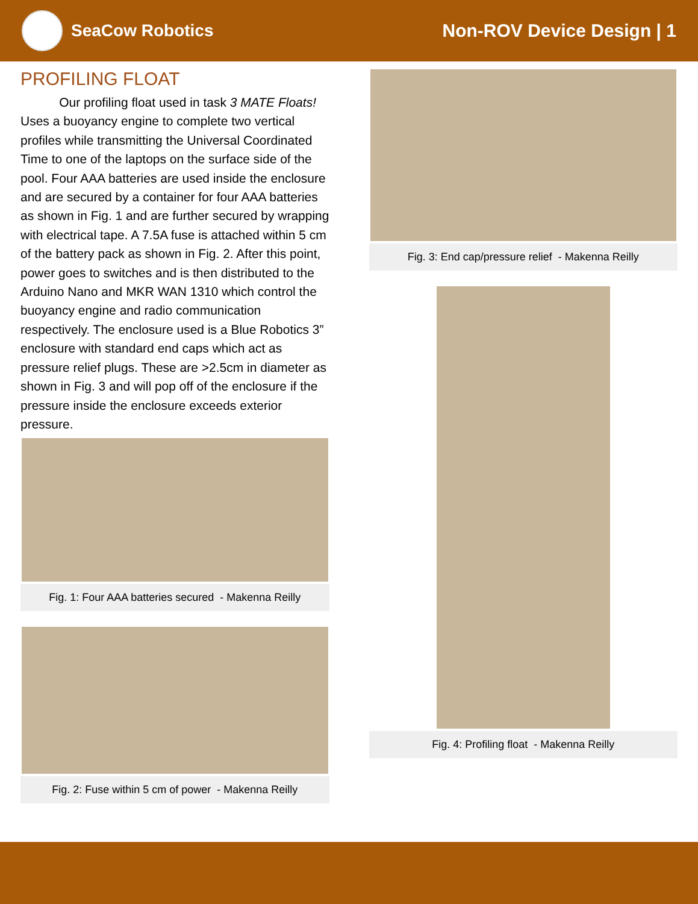SeaCow Robotics Non-ROV Device Design | 1
PROFILING FLOAT
Our profiling float used in task 3 MATE Floats! Uses a buoyancy engine to complete two vertical profiles while transmitting the Universal Coordinated Time to one of the laptops on the surface side of the pool. Four AAA batteries are used inside the enclosure and are secured by a container for four AAA batteries as shown in Fig. 1 and are further secured by wrapping with electrical tape. A 7.5A fuse is attached within 5 cm of the battery pack as shown in Fig. 2. After this point, power goes to switches and is then distributed to the Arduino Nano and MKR WAN 1310 which control the buoyancy engine and radio communication respectively. The enclosure used is a Blue Robotics 3” enclosure with standard end caps which act as pressure relief plugs. These are >2.5cm in diameter as shown in Fig. 3 and will pop off of the enclosure if the pressure inside the enclosure exceeds exterior pressure.
Fig. 1: Four AAA batteries secured - Makenna Reilly
Fig. 2: Fuse within 5 cm of power - Makenna Reilly
Fig. 3: End cap/pressure relief - Makenna Reilly
Fig. 4: Profiling float - Makenna Reilly